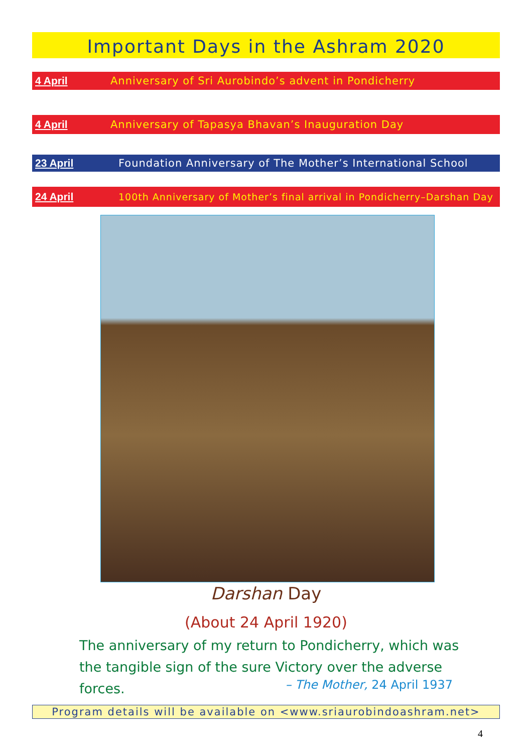Important Days in the Ashram 2020
4 April Anniversary of Sri Aurobindo’s advent in Pondicherry
4 April Anniversary of Tapasya Bhavan’s Inauguration Day
23 April Foundation Anniversary of The Mother’s International School
24 April 100th Anniversary of Mother’s final arrival in Pondicherry–Darshan Day
Darshan Day
(About 24 April 1920)
The anniversary of my return to Pondicherry, which was the tangible sign of the sure Victory over the adverse forces.
– The Mother, 24 April 1937
Program details will be available on <www.sriaurobindoashram.net>
4